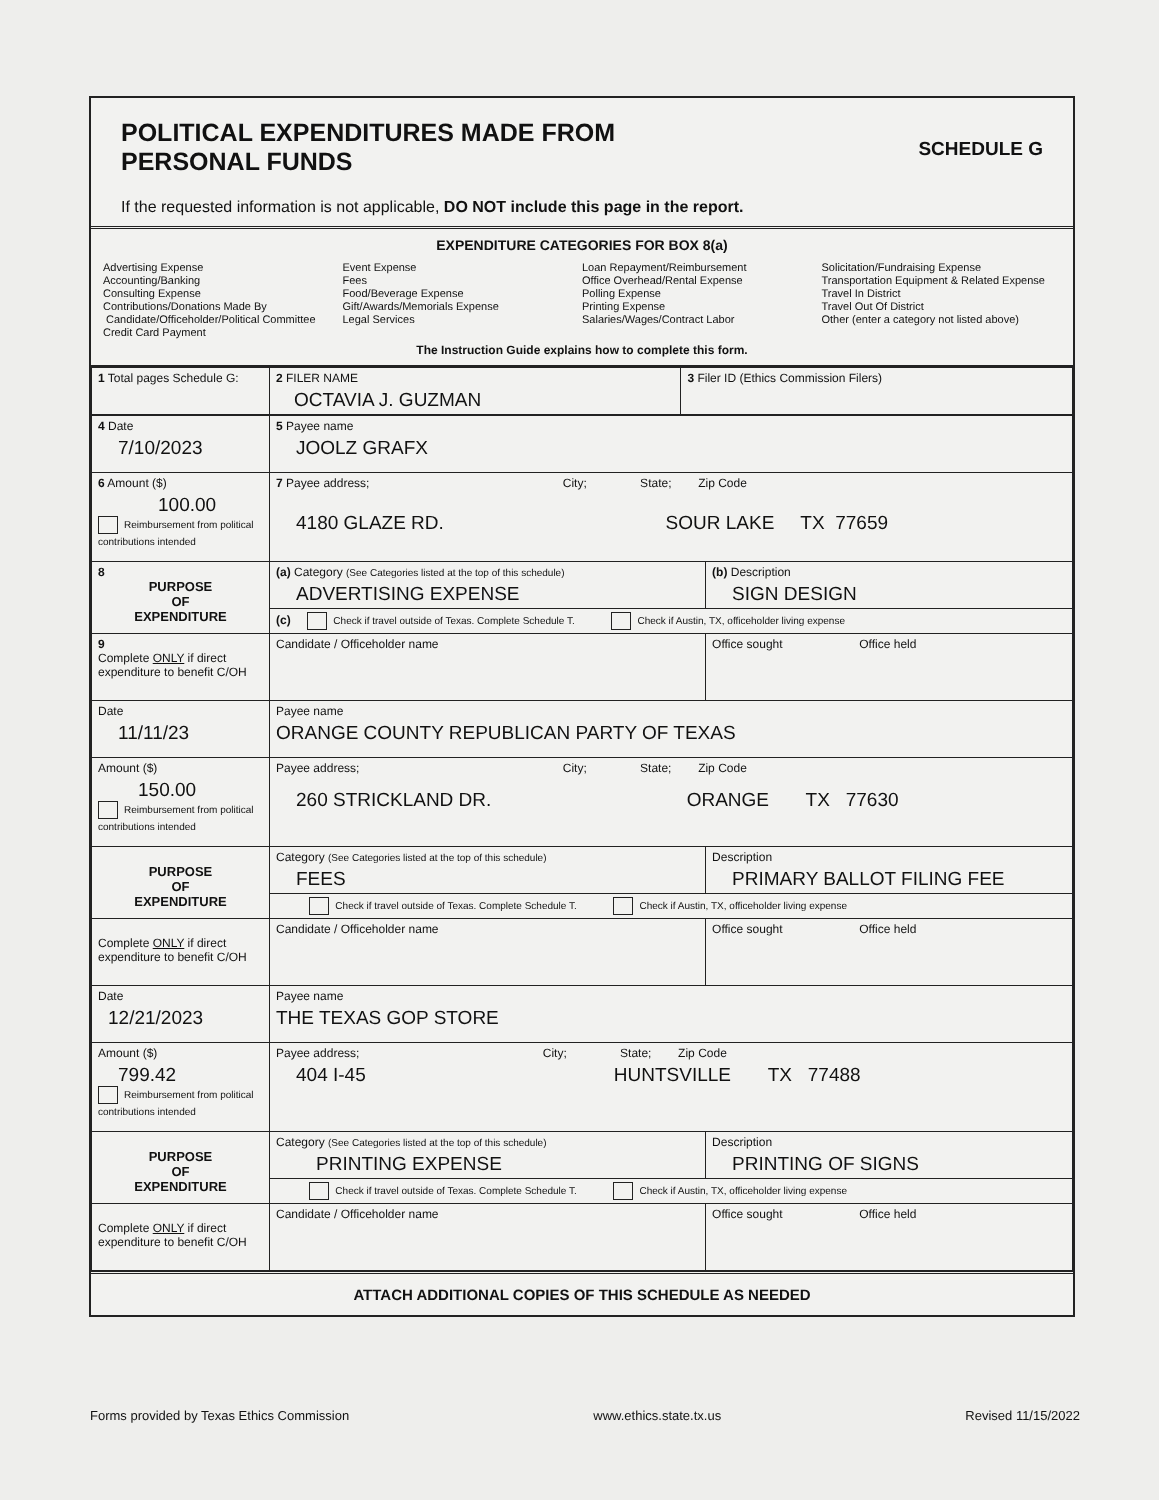POLITICAL EXPENDITURES MADE FROM PERSONAL FUNDS SCHEDULE G
If the requested information is not applicable, DO NOT include this page in the report.
EXPENDITURE CATEGORIES FOR BOX 8(a)
Advertising Expense
Accounting/Banking
Consulting Expense
Contributions/Donations Made By
Candidate/Officeholder/Political Committee
Credit Card Payment
Event Expense
Fees
Food/Beverage Expense
Gift/Awards/Memorials Expense
Legal Services
Loan Repayment/Reimbursement
Office Overhead/Rental Expense
Polling Expense
Printing Expense
Salaries/Wages/Contract Labor
Solicitation/Fundraising Expense
Transportation Equipment & Related Expense
Travel In District
Travel Out Of District
Other (enter a category not listed above)
The Instruction Guide explains how to complete this form.
| 1 Total pages Schedule G: | 2 FILER NAME OCTAVIA J. GUZMAN | 3 Filer ID (Ethics Commission Filers) |
| 4 Date 7/10/2023 | 5 Payee name JOOLZ GRAFX | |
| 6 Amount ($) 100.00 Reimbursement from political contributions intended | 7 Payee address; City; State; Zip Code 4180 GLAZE RD. SOUR LAKE TX 77659 | |
| 8 PURPOSE OF EXPENDITURE | (a) Category (See Categories listed at the top of this schedule) ADVERTISING EXPENSE | (b) Description SIGN DESIGN |
| | (c) Check if travel outside of Texas. Complete Schedule T. Check if Austin, TX, officeholder living expense | |
| 9 Complete ONLY if direct expenditure to benefit C/OH | Candidate / Officeholder name | Office sought Office held |
| Date 11/11/23 | Payee name ORANGE COUNTY REPUBLICAN PARTY OF TEXAS | |
| Amount ($) 150.00 Reimbursement from political contributions intended | Payee address; City; State; Zip Code 260 STRICKLAND DR. ORANGE TX 77630 | |
| PURPOSE OF EXPENDITURE | Category (See Categories listed at the top of this schedule) FEES | Description PRIMARY BALLOT FILING FEE |
| | Check if travel outside of Texas. Complete Schedule T. Check if Austin, TX, officeholder living expense | |
| Complete ONLY if direct expenditure to benefit C/OH | Candidate / Officeholder name | Office sought Office held |
| Date 12/21/2023 | Payee name THE TEXAS GOP STORE | |
| Amount ($) 799.42 Reimbursement from political contributions intended | Payee address; City; State; Zip Code 404 I-45 HUNTSVILLE TX 77488 | |
| PURPOSE OF EXPENDITURE | Category (See Categories listed at the top of this schedule) PRINTING EXPENSE | Description PRINTING OF SIGNS |
| | Check if travel outside of Texas. Complete Schedule T. Check if Austin, TX, officeholder living expense | |
| Complete ONLY if direct expenditure to benefit C/OH | Candidate / Officeholder name | Office sought Office held |
ATTACH ADDITIONAL COPIES OF THIS SCHEDULE AS NEEDED
Forms provided by Texas Ethics Commission www.ethics.state.tx.us Revised 11/15/2022